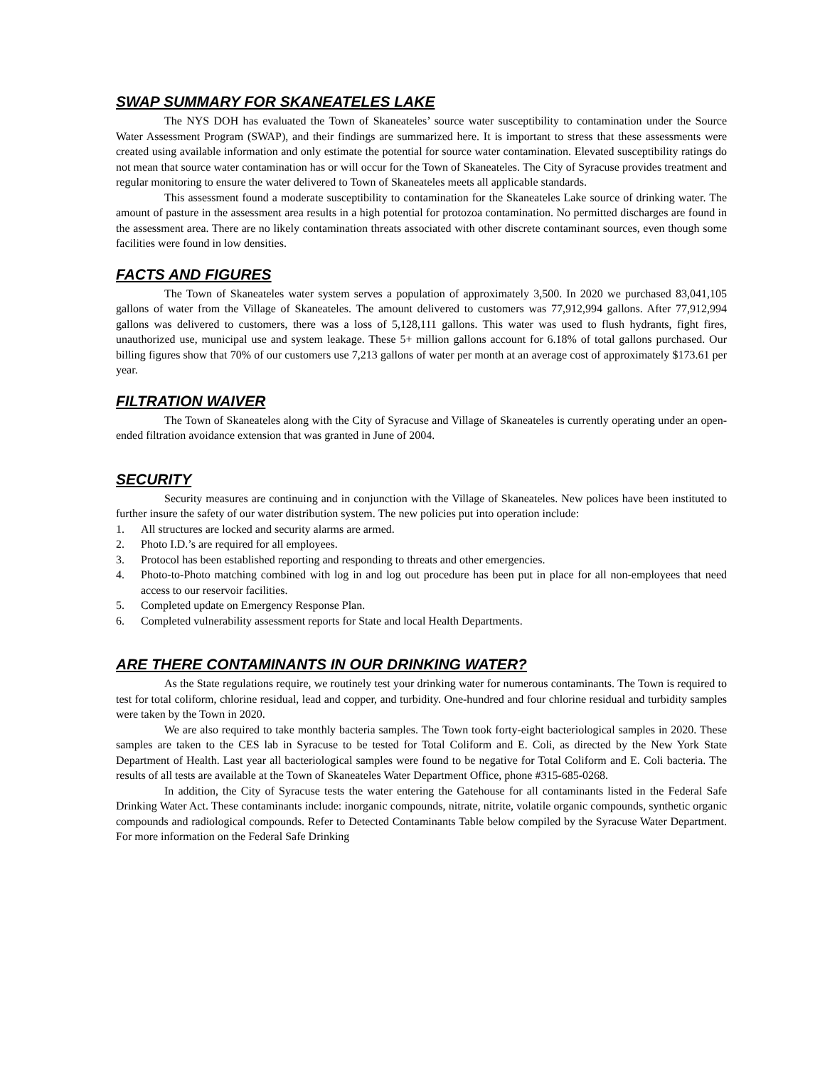SWAP SUMMARY FOR SKANEATELES LAKE
The NYS DOH has evaluated the Town of Skaneateles’ source water susceptibility to contamination under the Source Water Assessment Program (SWAP), and their findings are summarized here. It is important to stress that these assessments were created using available information and only estimate the potential for source water contamination. Elevated susceptibility ratings do not mean that source water contamination has or will occur for the Town of Skaneateles. The City of Syracuse provides treatment and regular monitoring to ensure the water delivered to Town of Skaneateles meets all applicable standards.
This assessment found a moderate susceptibility to contamination for the Skaneateles Lake source of drinking water. The amount of pasture in the assessment area results in a high potential for protozoa contamination. No permitted discharges are found in the assessment area. There are no likely contamination threats associated with other discrete contaminant sources, even though some facilities were found in low densities.
FACTS AND FIGURES
The Town of Skaneateles water system serves a population of approximately 3,500. In 2020 we purchased 83,041,105 gallons of water from the Village of Skaneateles. The amount delivered to customers was 77,912,994 gallons. After 77,912,994 gallons was delivered to customers, there was a loss of 5,128,111 gallons. This water was used to flush hydrants, fight fires, unauthorized use, municipal use and system leakage. These 5+ million gallons account for 6.18% of total gallons purchased. Our billing figures show that 70% of our customers use 7,213 gallons of water per month at an average cost of approximately $173.61 per year.
FILTRATION WAIVER
The Town of Skaneateles along with the City of Syracuse and Village of Skaneateles is currently operating under an open-ended filtration avoidance extension that was granted in June of 2004.
SECURITY
Security measures are continuing and in conjunction with the Village of Skaneateles. New polices have been instituted to further insure the safety of our water distribution system. The new policies put into operation include:
1. All structures are locked and security alarms are armed.
2. Photo I.D.’s are required for all employees.
3. Protocol has been established reporting and responding to threats and other emergencies.
4. Photo-to-Photo matching combined with log in and log out procedure has been put in place for all non-employees that need access to our reservoir facilities.
5. Completed update on Emergency Response Plan.
6. Completed vulnerability assessment reports for State and local Health Departments.
ARE THERE CONTAMINANTS IN OUR DRINKING WATER?
As the State regulations require, we routinely test your drinking water for numerous contaminants. The Town is required to test for total coliform, chlorine residual, lead and copper, and turbidity. One-hundred and four chlorine residual and turbidity samples were taken by the Town in 2020.
We are also required to take monthly bacteria samples. The Town took forty-eight bacteriological samples in 2020. These samples are taken to the CES lab in Syracuse to be tested for Total Coliform and E. Coli, as directed by the New York State Department of Health. Last year all bacteriological samples were found to be negative for Total Coliform and E. Coli bacteria. The results of all tests are available at the Town of Skaneateles Water Department Office, phone #315-685-0268.
In addition, the City of Syracuse tests the water entering the Gatehouse for all contaminants listed in the Federal Safe Drinking Water Act. These contaminants include: inorganic compounds, nitrate, nitrite, volatile organic compounds, synthetic organic compounds and radiological compounds. Refer to Detected Contaminants Table below compiled by the Syracuse Water Department. For more information on the Federal Safe Drinking